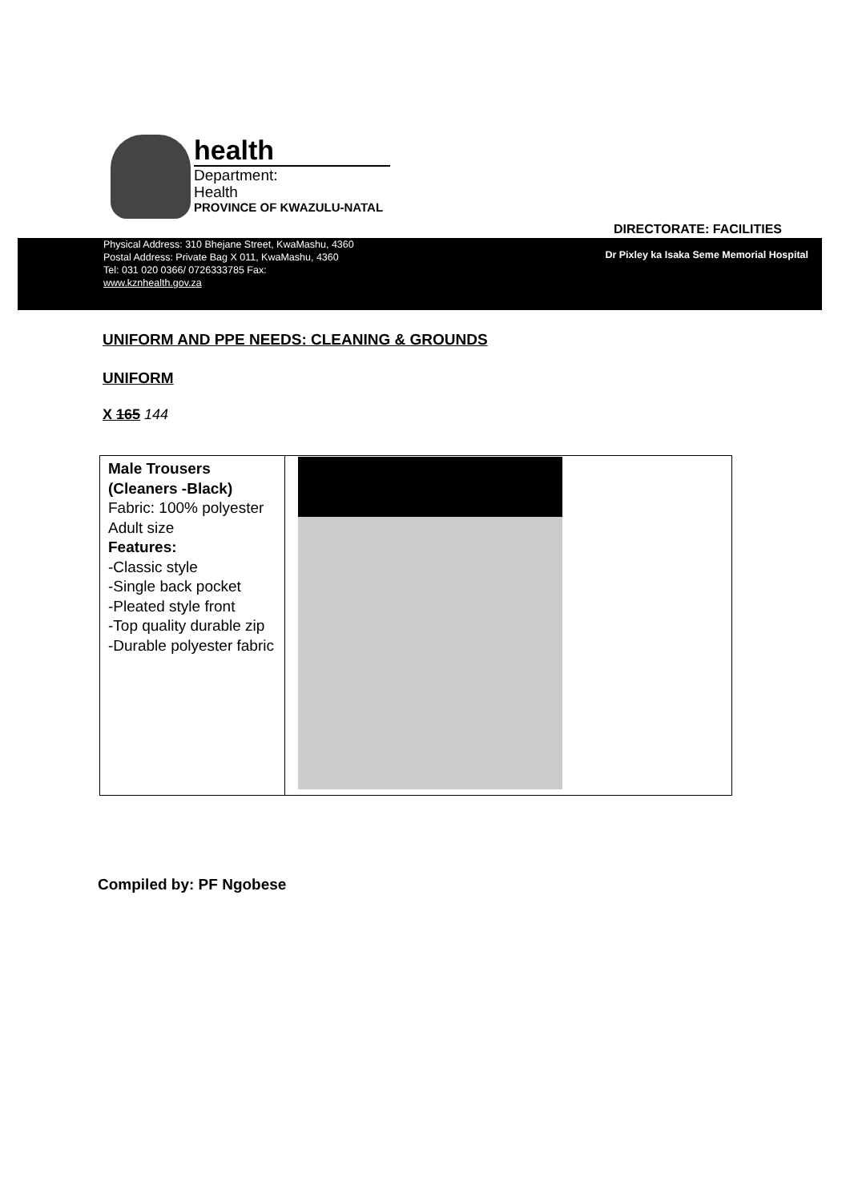health
Department:
Health
PROVINCE OF KWAZULU-NATAL
DIRECTORATE: FACILITIES
Physical Address: 310 Bhejane Street, KwaMashu, 4360
Postal Address: Private Bag X 011, KwaMashu, 4360
Tel: 031 020 0366/ 0726333785 Fax:
www.kznhealth.gov.za
Dr Pixley ka Isaka Seme Memorial Hospital
UNIFORM AND PPE NEEDS: CLEANING & GROUNDS
UNIFORM
X 165 144
| Male Trousers (Cleaners -Black) Fabric: 100% polyester Adult size Features: -Classic style -Single back pocket -Pleated style front -Top quality durable zip -Durable polyester fabric | |
Compiled by: PF Ngobese